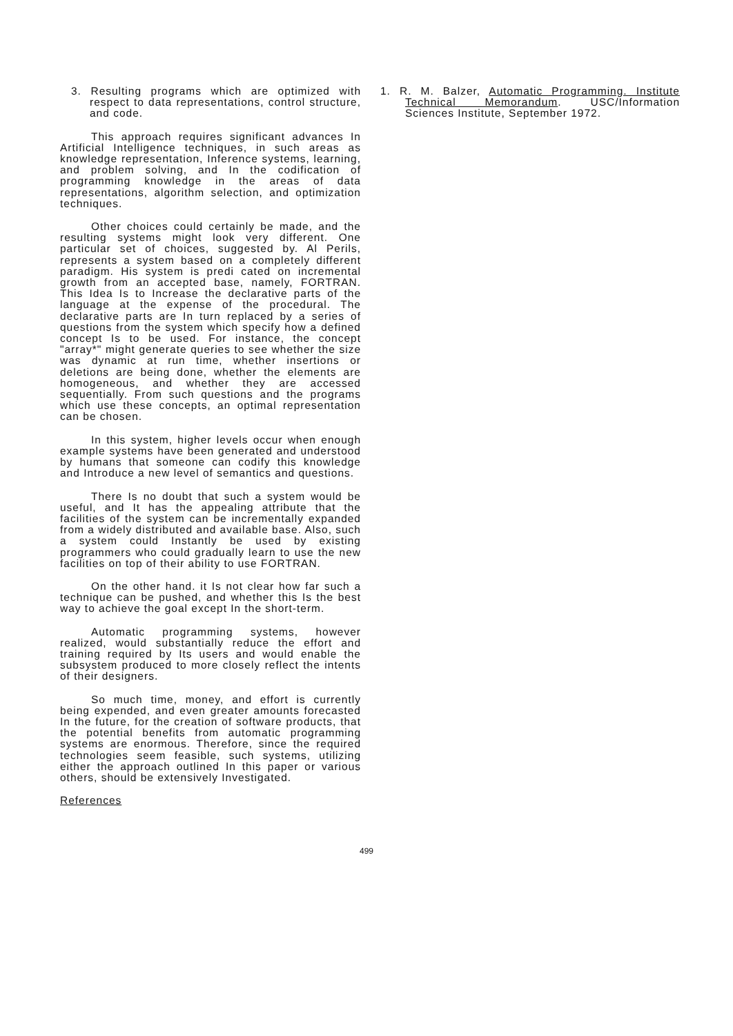3. Resulting programs which are optimized with respect to data representations, control structure, and code.
This approach requires significant advances In Artificial Intelligence techniques, in such areas as knowledge representation, Inference systems, learning, and problem solving, and In the codification of programming knowledge in the areas of data representations, algorithm selection, and optimization techniques.
Other choices could certainly be made, and the resulting systems might look very different. One particular set of choices, suggested by. Al Perils, represents a system based on a completely different paradigm. His system is predi cated on incremental growth from an accepted base, namely, FORTRAN. This Idea Is to Increase the declarative parts of the language at the expense of the procedural. The declarative parts are In turn replaced by a series of questions from the system which specify how a defined concept Is to be used. For instance, the concept "array*" might generate queries to see whether the size was dynamic at run time, whether insertions or deletions are being done, whether the elements are homogeneous, and whether they are accessed sequentially. From such questions and the programs which use these concepts, an optimal representation can be chosen.
In this system, higher levels occur when enough example systems have been generated and understood by humans that someone can codify this knowledge and Introduce a new level of semantics and questions.
There Is no doubt that such a system would be useful, and It has the appealing attribute that the facilities of the system can be incrementally expanded from a widely distributed and available base. Also, such a system could Instantly be used by existing programmers who could gradually learn to use the new facilities on top of their ability to use FORTRAN.
On the other hand. it Is not clear how far such a technique can be pushed, and whether this Is the best way to achieve the goal except In the short-term.
Automatic programming systems, however realized, would substantially reduce the effort and training required by Its users and would enable the subsystem produced to more closely reflect the intents of their designers.
So much time, money, and effort is currently being expended, and even greater amounts forecasted In the future, for the creation of software products, that the potential benefits from automatic programming systems are enormous. Therefore, since the required technologies seem feasible, such systems, utilizing either the approach outlined In this paper or various others, should be extensively Investigated.
References
1. R. M. Balzer, Automatic Programming. Institute Technical Memorandum. USC/Information Sciences Institute, September 1972.
499